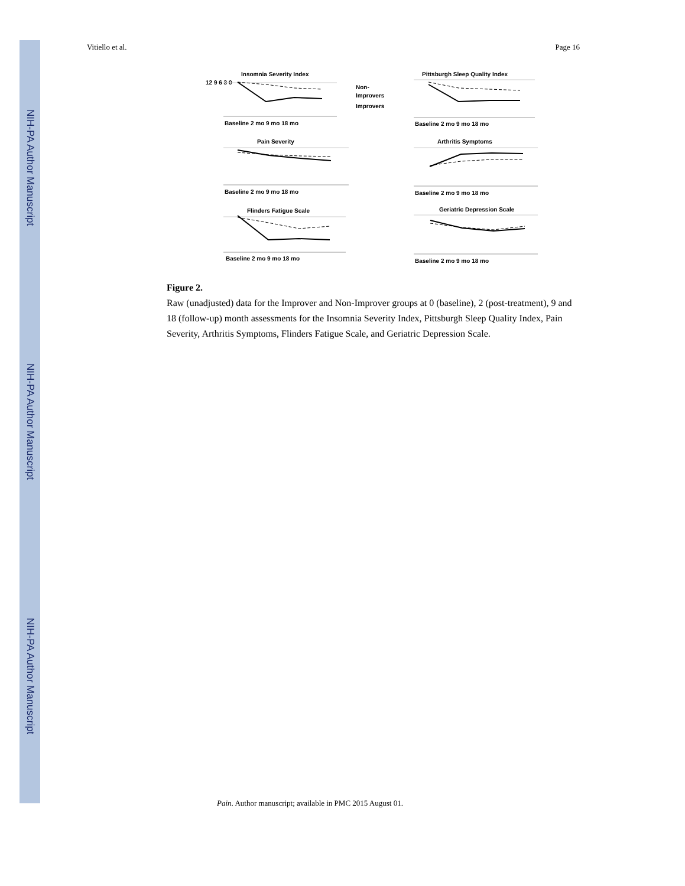NIH-PA Author Manuscript
NIH-PA Author Manuscript
NIH-PA Author Manuscript
Vitiello et al. Page 16
Insomnia Severity Index
12 9 6 3 0
Baseline 2 mo 9 mo 18 mo
Non-
Improvers
Improvers
Pittsburgh Sleep Quality Index
Baseline 2 mo 9 mo 18 mo
Pain Severity
Baseline 2 mo 9 mo 18 mo
Arthritis Symptoms
Baseline 2 mo 9 mo 18 mo
Flinders Fatigue Scale
Baseline 2 mo 9 mo 18 mo
Geriatric Depression Scale
Baseline 2 mo 9 mo 18 mo
Figure 2.
Raw (unadjusted) data for the Improver and Non-Improver groups at 0 (baseline), 2 (post-treatment), 9 and 18 (follow-up) month assessments for the Insomnia Severity Index, Pittsburgh Sleep Quality Index, Pain Severity, Arthritis Symptoms, Flinders Fatigue Scale, and Geriatric Depression Scale.
Pain. Author manuscript; available in PMC 2015 August 01.